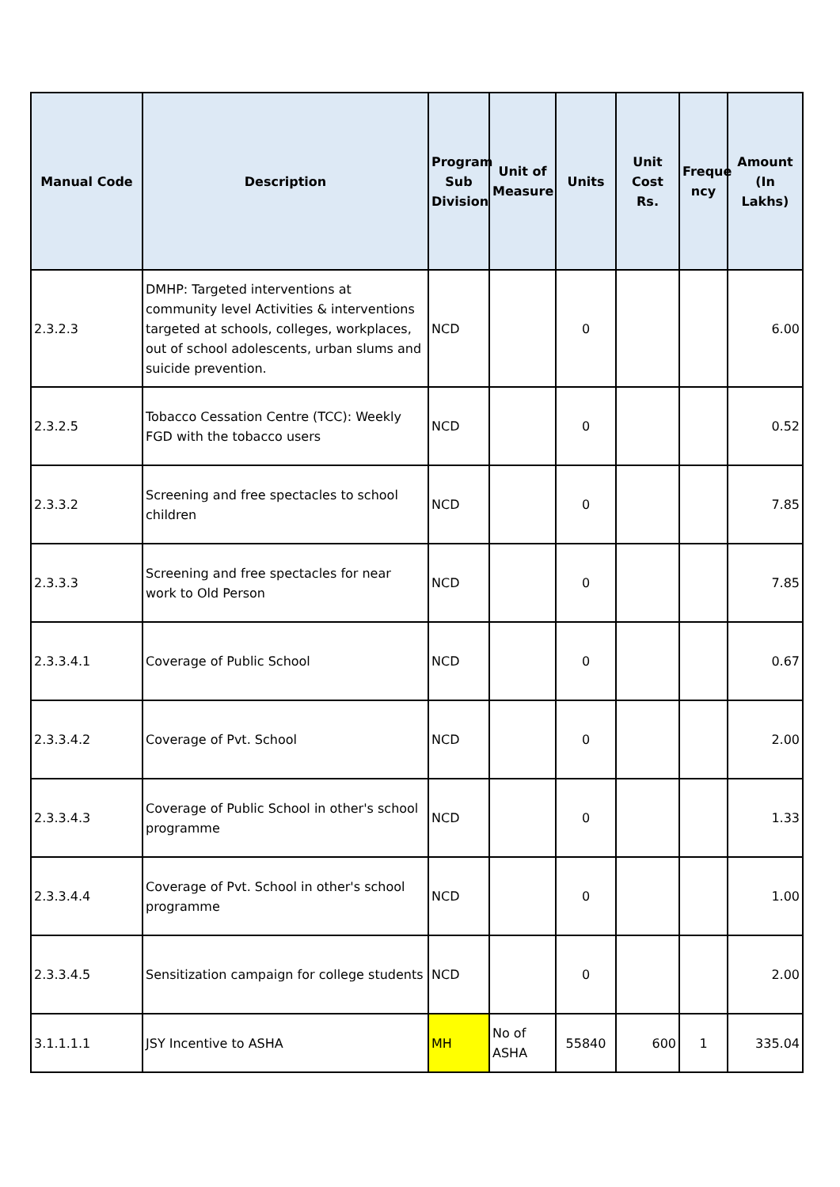| Manual Code | Description | Program Sub Division | Unit of Measure | Units | Unit Cost Rs. | Freque ncy | Amount (In Lakhs) |
| --- | --- | --- | --- | --- | --- | --- | --- |
| 2.3.2.3 | DMHP: Targeted interventions at community level Activities & interventions targeted at schools, colleges, workplaces, out of school adolescents, urban slums and suicide prevention. | NCD | | 0 | | | 6.00 |
| 2.3.2.5 | Tobacco Cessation Centre (TCC): Weekly FGD with the tobacco users | NCD | | 0 | | | 0.52 |
| 2.3.3.2 | Screening and free spectacles to school children | NCD | | 0 | | | 7.85 |
| 2.3.3.3 | Screening and free spectacles for near work to Old Person | NCD | | 0 | | | 7.85 |
| 2.3.3.4.1 | Coverage of Public School | NCD | | 0 | | | 0.67 |
| 2.3.3.4.2 | Coverage of Pvt. School | NCD | | 0 | | | 2.00 |
| 2.3.3.4.3 | Coverage of Public School in other's school programme | NCD | | 0 | | | 1.33 |
| 2.3.3.4.4 | Coverage of Pvt. School in other's school programme | NCD | | 0 | | | 1.00 |
| 2.3.3.4.5 | Sensitization campaign for college students | NCD | | 0 | | | 2.00 |
| 3.1.1.1.1 | JSY Incentive to ASHA | MH | No of ASHA | 55840 | 600 | 1 | 335.04 |